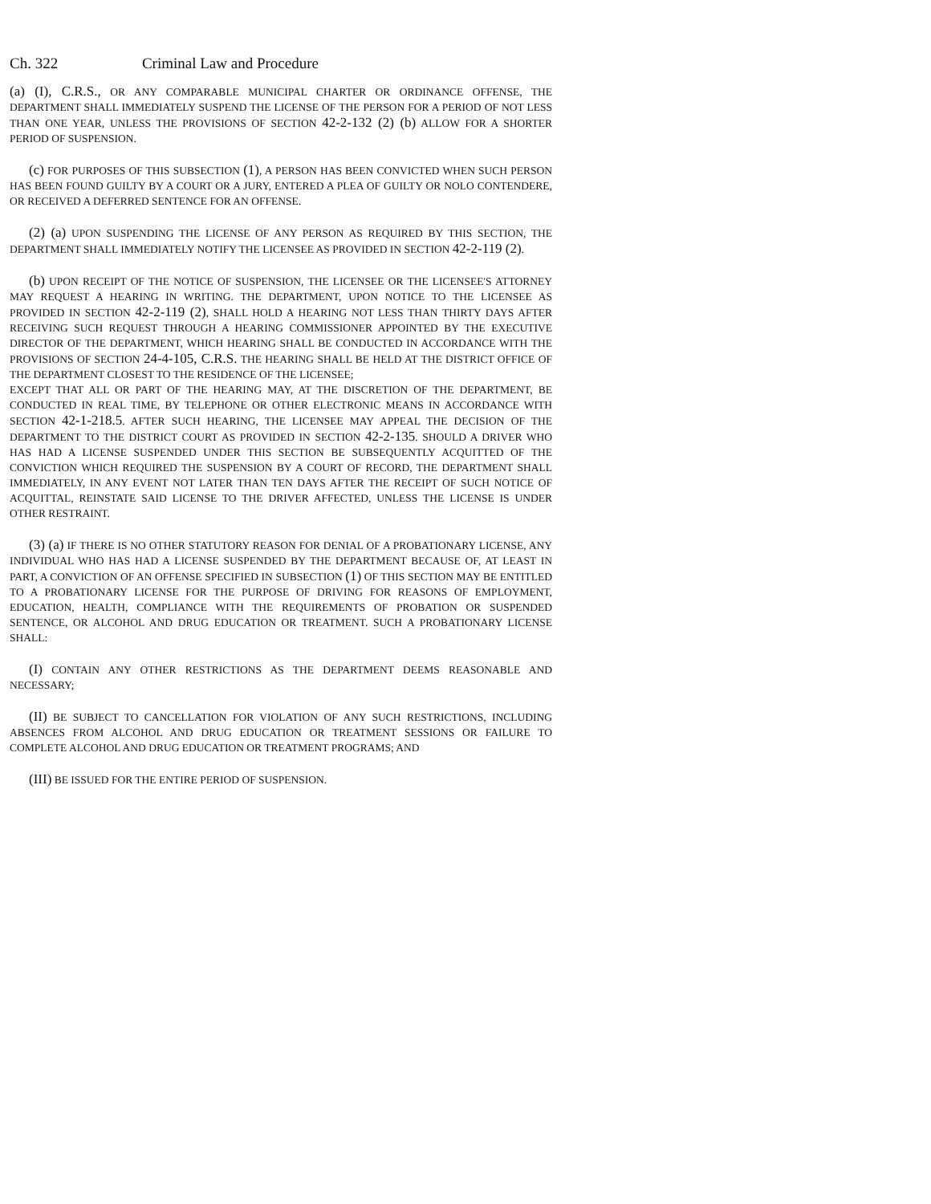Ch. 322 Criminal Law and Procedure
(a) (I), C.R.S., OR ANY COMPARABLE MUNICIPAL CHARTER OR ORDINANCE OFFENSE, THE DEPARTMENT SHALL IMMEDIATELY SUSPEND THE LICENSE OF THE PERSON FOR A PERIOD OF NOT LESS THAN ONE YEAR, UNLESS THE PROVISIONS OF SECTION 42-2-132 (2) (b) ALLOW FOR A SHORTER PERIOD OF SUSPENSION.
(c) FOR PURPOSES OF THIS SUBSECTION (1), A PERSON HAS BEEN CONVICTED WHEN SUCH PERSON HAS BEEN FOUND GUILTY BY A COURT OR A JURY, ENTERED A PLEA OF GUILTY OR NOLO CONTENDERE, OR RECEIVED A DEFERRED SENTENCE FOR AN OFFENSE.
(2) (a) UPON SUSPENDING THE LICENSE OF ANY PERSON AS REQUIRED BY THIS SECTION, THE DEPARTMENT SHALL IMMEDIATELY NOTIFY THE LICENSEE AS PROVIDED IN SECTION 42-2-119 (2).
(b) UPON RECEIPT OF THE NOTICE OF SUSPENSION, THE LICENSEE OR THE LICENSEE'S ATTORNEY MAY REQUEST A HEARING IN WRITING. THE DEPARTMENT, UPON NOTICE TO THE LICENSEE AS PROVIDED IN SECTION 42-2-119 (2), SHALL HOLD A HEARING NOT LESS THAN THIRTY DAYS AFTER RECEIVING SUCH REQUEST THROUGH A HEARING COMMISSIONER APPOINTED BY THE EXECUTIVE DIRECTOR OF THE DEPARTMENT, WHICH HEARING SHALL BE CONDUCTED IN ACCORDANCE WITH THE PROVISIONS OF SECTION 24-4-105, C.R.S. THE HEARING SHALL BE HELD AT THE DISTRICT OFFICE OF THE DEPARTMENT CLOSEST TO THE RESIDENCE OF THE LICENSEE;
EXCEPT THAT ALL OR PART OF THE HEARING MAY, AT THE DISCRETION OF THE DEPARTMENT, BE CONDUCTED IN REAL TIME, BY TELEPHONE OR OTHER ELECTRONIC MEANS IN ACCORDANCE WITH SECTION 42-1-218.5. AFTER SUCH HEARING, THE LICENSEE MAY APPEAL THE DECISION OF THE DEPARTMENT TO THE DISTRICT COURT AS PROVIDED IN SECTION 42-2-135. SHOULD A DRIVER WHO HAS HAD A LICENSE SUSPENDED UNDER THIS SECTION BE SUBSEQUENTLY ACQUITTED OF THE CONVICTION WHICH REQUIRED THE SUSPENSION BY A COURT OF RECORD, THE DEPARTMENT SHALL IMMEDIATELY, IN ANY EVENT NOT LATER THAN TEN DAYS AFTER THE RECEIPT OF SUCH NOTICE OF ACQUITTAL, REINSTATE SAID LICENSE TO THE DRIVER AFFECTED, UNLESS THE LICENSE IS UNDER OTHER RESTRAINT.
(3) (a) IF THERE IS NO OTHER STATUTORY REASON FOR DENIAL OF A PROBATIONARY LICENSE, ANY INDIVIDUAL WHO HAS HAD A LICENSE SUSPENDED BY THE DEPARTMENT BECAUSE OF, AT LEAST IN PART, A CONVICTION OF AN OFFENSE SPECIFIED IN SUBSECTION (1) OF THIS SECTION MAY BE ENTITLED TO A PROBATIONARY LICENSE FOR THE PURPOSE OF DRIVING FOR REASONS OF EMPLOYMENT, EDUCATION, HEALTH, COMPLIANCE WITH THE REQUIREMENTS OF PROBATION OR SUSPENDED SENTENCE, OR ALCOHOL AND DRUG EDUCATION OR TREATMENT. SUCH A PROBATIONARY LICENSE SHALL:
(I) CONTAIN ANY OTHER RESTRICTIONS AS THE DEPARTMENT DEEMS REASONABLE AND NECESSARY;
(II) BE SUBJECT TO CANCELLATION FOR VIOLATION OF ANY SUCH RESTRICTIONS, INCLUDING ABSENCES FROM ALCOHOL AND DRUG EDUCATION OR TREATMENT SESSIONS OR FAILURE TO COMPLETE ALCOHOL AND DRUG EDUCATION OR TREATMENT PROGRAMS; AND
(III) BE ISSUED FOR THE ENTIRE PERIOD OF SUSPENSION.